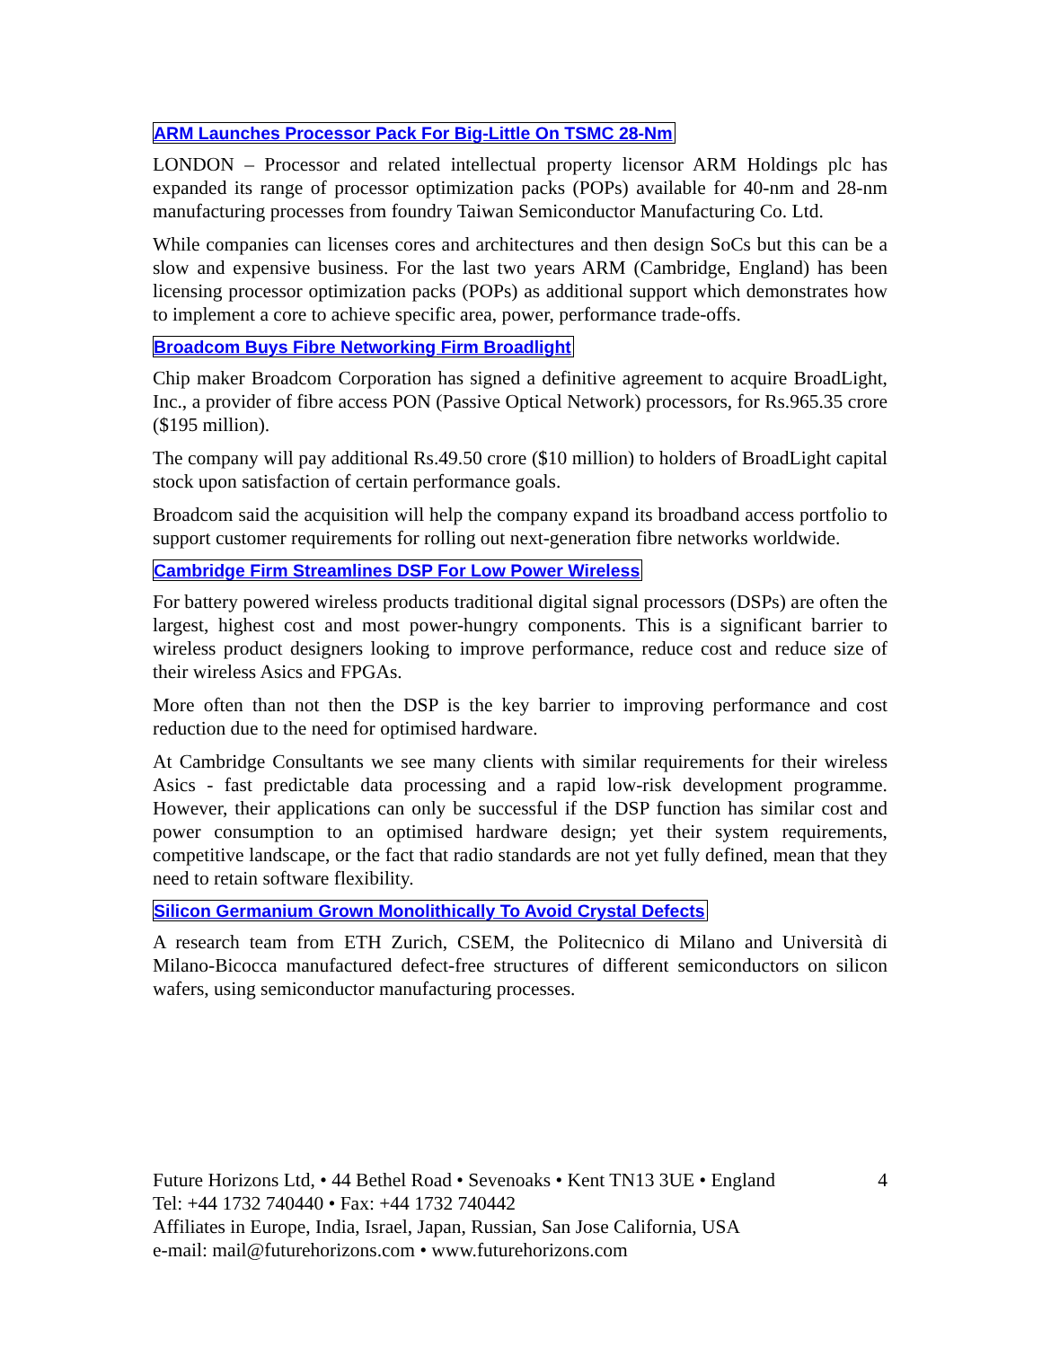ARM Launches Processor Pack For Big-Little On TSMC 28-Nm
LONDON – Processor and related intellectual property licensor ARM Holdings plc has expanded its range of processor optimization packs (POPs) available for 40-nm and 28-nm manufacturing processes from foundry Taiwan Semiconductor Manufacturing Co. Ltd.
While companies can licenses cores and architectures and then design SoCs but this can be a slow and expensive business. For the last two years ARM (Cambridge, England) has been licensing processor optimization packs (POPs) as additional support which demonstrates how to implement a core to achieve specific area, power, performance trade-offs.
Broadcom Buys Fibre Networking Firm Broadlight
Chip maker Broadcom Corporation has signed a definitive agreement to acquire BroadLight, Inc., a provider of fibre access PON (Passive Optical Network) processors, for Rs.965.35 crore ($195 million).
The company will pay additional Rs.49.50 crore ($10 million) to holders of BroadLight capital stock upon satisfaction of certain performance goals.
Broadcom said the acquisition will help the company expand its broadband access portfolio to support customer requirements for rolling out next-generation fibre networks worldwide.
Cambridge Firm Streamlines DSP For Low Power Wireless
For battery powered wireless products traditional digital signal processors (DSPs) are often the largest, highest cost and most power-hungry components. This is a significant barrier to wireless product designers looking to improve performance, reduce cost and reduce size of their wireless Asics and FPGAs.
More often than not then the DSP is the key barrier to improving performance and cost reduction due to the need for optimised hardware.
At Cambridge Consultants we see many clients with similar requirements for their wireless Asics - fast predictable data processing and a rapid low-risk development programme. However, their applications can only be successful if the DSP function has similar cost and power consumption to an optimised hardware design; yet their system requirements, competitive landscape, or the fact that radio standards are not yet fully defined, mean that they need to retain software flexibility.
Silicon Germanium Grown Monolithically To Avoid Crystal Defects
A research team from ETH Zurich, CSEM, the Politecnico di Milano and Università di Milano-Bicocca manufactured defect-free structures of different semiconductors on silicon wafers, using semiconductor manufacturing processes.
4 Future Horizons Ltd, • 44 Bethel Road • Sevenoaks • Kent TN13 3UE • England
Tel: +44 1732 740440 • Fax: +44 1732 740442
Affiliates in Europe, India, Israel, Japan, Russian, San Jose California, USA
e-mail: mail@futurehorizons.com • www.futurehorizons.com